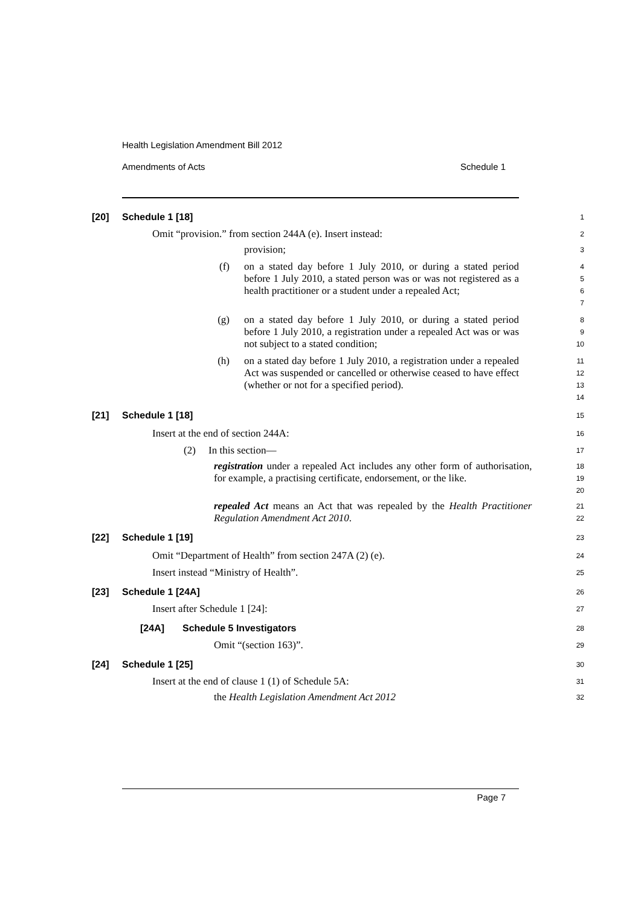Health Legislation Amendment Bill 2012
Amendments of Acts Schedule 1
[20] Schedule 1 [18]
1
Omit “provision.” from section 244A (e). Insert instead:
2
provision;
3
(f) on a stated day before 1 July 2010, or during a stated period before 1 July 2010, a stated person was or was not registered as a health practitioner or a student under a repealed Act;
4
5
6
7
(g) on a stated day before 1 July 2010, or during a stated period before 1 July 2010, a registration under a repealed Act was or was not subject to a stated condition;
8
9
10
(h) on a stated day before 1 July 2010, a registration under a repealed Act was suspended or cancelled or otherwise ceased to have effect (whether or not for a specified period).
11
12
13
14
[21] Schedule 1 [18]
15
Insert at the end of section 244A:
16
(2) In this section—
17
registration under a repealed Act includes any other form of authorisation, for example, a practising certificate, endorsement, or the like.
18
19
20
repealed Act means an Act that was repealed by the Health Practitioner Regulation Amendment Act 2010.
21
22
[22] Schedule 1 [19]
23
Omit “Department of Health” from section 247A (2) (e).
24
Insert instead “Ministry of Health”.
25
[23] Schedule 1 [24A]
26
Insert after Schedule 1 [24]:
27
[24A] Schedule 5 Investigators
28
Omit “(section 163)”.
29
[24] Schedule 1 [25]
30
Insert at the end of clause 1 (1) of Schedule 5A:
31
the Health Legislation Amendment Act 2012
32
Page 7